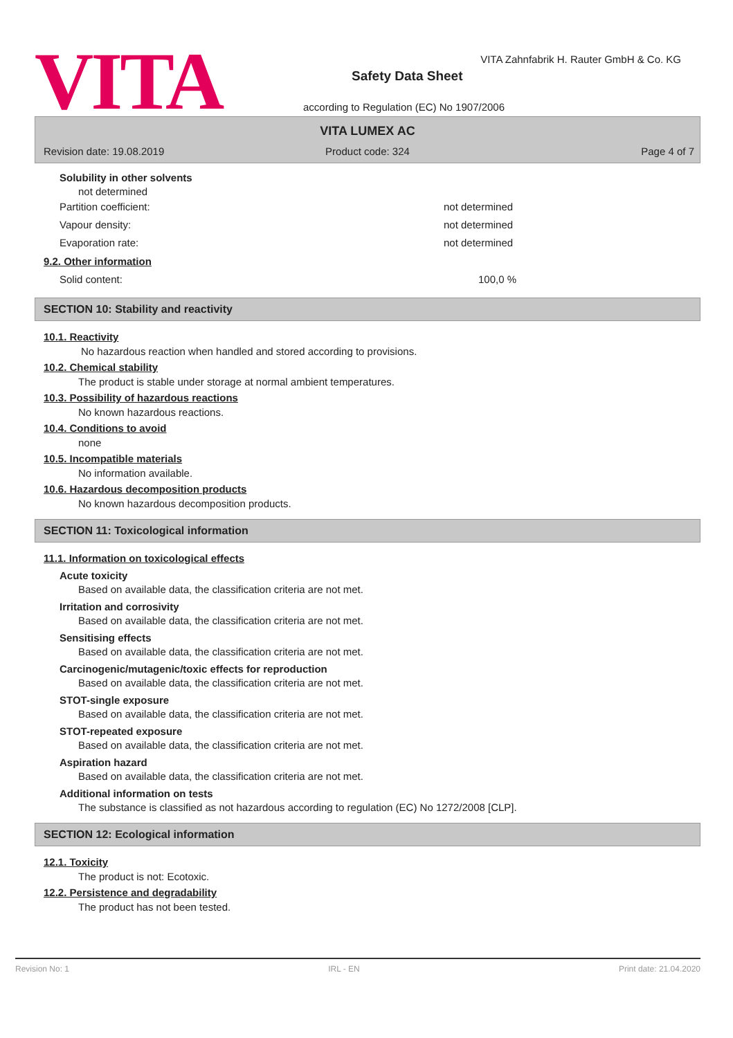VITA
VITA Zahnfabrik H. Rauter GmbH & Co. KG
Safety Data Sheet
according to Regulation (EC) No 1907/2006
VITA LUMEX AC
Revision date: 19.08.2019
Product code: 324 Page 4 of 7
Solubility in other solvents
not determined
Partition coefficient: not determined
Vapour density: not determined
Evaporation rate: not determined
9.2. Other information
Solid content: 100,0 %
SECTION 10: Stability and reactivity
10.1. Reactivity
No hazardous reaction when handled and stored according to provisions.
10.2. Chemical stability
The product is stable under storage at normal ambient temperatures.
10.3. Possibility of hazardous reactions
No known hazardous reactions.
10.4. Conditions to avoid
none
10.5. Incompatible materials
No information available.
10.6. Hazardous decomposition products
No known hazardous decomposition products.
SECTION 11: Toxicological information
11.1. Information on toxicological effects
Acute toxicity
Based on available data, the classification criteria are not met.
Irritation and corrosivity
Based on available data, the classification criteria are not met.
Sensitising effects
Based on available data, the classification criteria are not met.
Carcinogenic/mutagenic/toxic effects for reproduction
Based on available data, the classification criteria are not met.
STOT-single exposure
Based on available data, the classification criteria are not met.
STOT-repeated exposure
Based on available data, the classification criteria are not met.
Aspiration hazard
Based on available data, the classification criteria are not met.
Additional information on tests
The substance is classified as not hazardous according to regulation (EC) No 1272/2008 [CLP].
SECTION 12: Ecological information
12.1. Toxicity
The product is not: Ecotoxic.
12.2. Persistence and degradability
The product has not been tested.
Revision No: 1 IRL - EN Print date: 21.04.2020